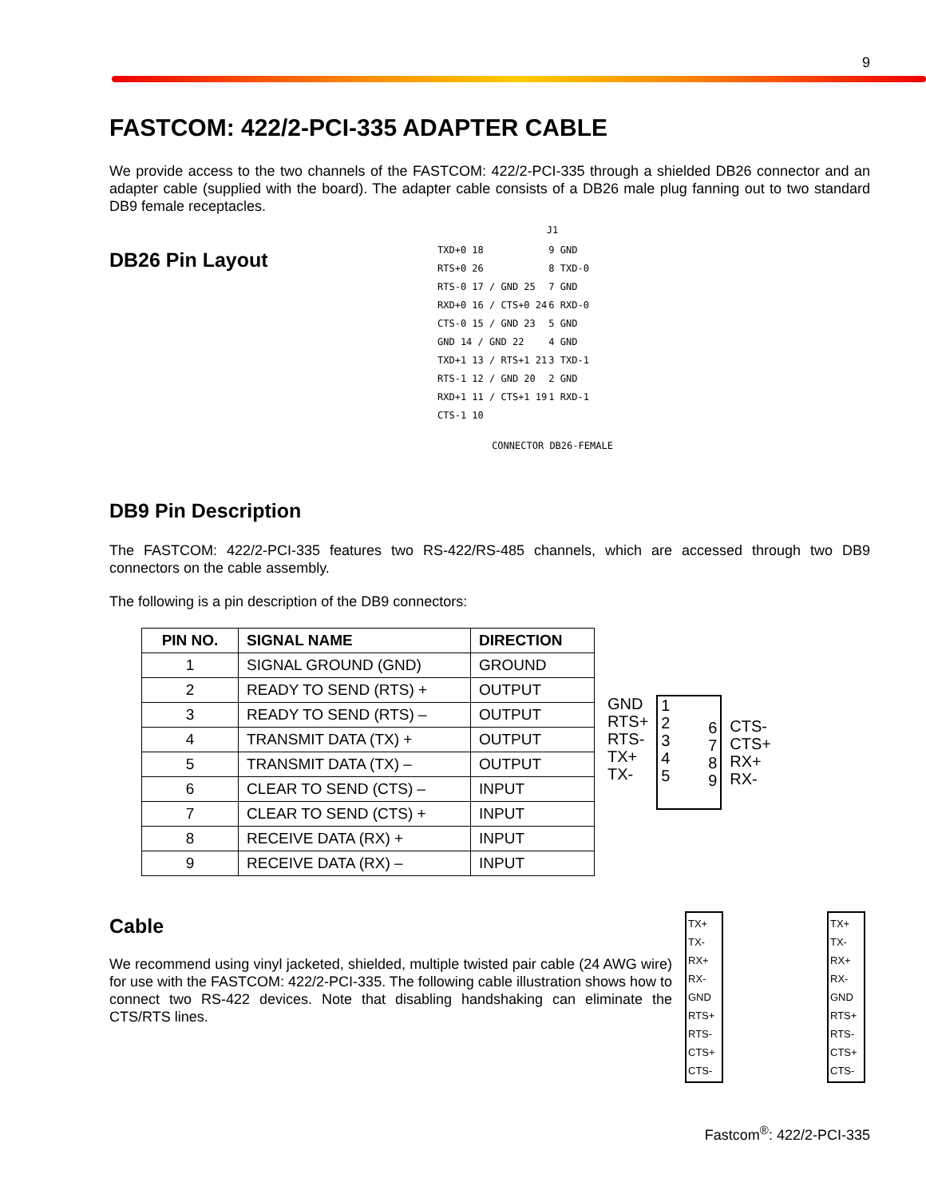9
FASTCOM: 422/2-PCI-335 ADAPTER CABLE
We provide access to the two channels of the FASTCOM: 422/2-PCI-335 through a shielded DB26 connector and an adapter cable (supplied with the board). The adapter cable consists of a DB26 male plug fanning out to two standard DB9 female receptacles.
DB26 Pin Layout
DB9 Pin Description
J1
| TXD+0 18 | 9 GND |
| RTS+0 26 | 8 TXD-0 |
| RTS-0 17 / GND 25 | 7 GND |
| RXD+0 16 / CTS+0 24 | 6 RXD-0 |
| CTS-0 15 / GND 23 | 5 GND |
| GND 14 / GND 22 | 4 GND |
| TXD+1 13 / RTS+1 21 | 3 TXD-1 |
| RTS-1 12 / GND 20 | 2 GND |
| RXD+1 11 / CTS+1 19 | 1 RXD-1 |
| CTS-1 10 | |
CONNECTOR DB26-FEMALE
The FASTCOM: 422/2-PCI-335 features two RS-422/RS-485 channels, which are accessed through two DB9 connectors on the cable assembly.
The following is a pin description of the DB9 connectors:
| PIN NO. | SIGNAL NAME | DIRECTION |
| --- | --- | --- |
| 1 | SIGNAL GROUND (GND) | GROUND |
| 2 | READY TO SEND (RTS) + | OUTPUT |
| 3 | READY TO SEND (RTS) – | OUTPUT |
| 4 | TRANSMIT DATA (TX) + | OUTPUT |
| 5 | TRANSMIT DATA (TX) – | OUTPUT |
| 6 | CLEAR TO SEND (CTS) – | INPUT |
| 7 | CLEAR TO SEND (CTS) + | INPUT |
| 8 | RECEIVE DATA (RX) + | INPUT |
| 9 | RECEIVE DATA (RX) – | INPUT |
GND
RTS+
RTS-
TX+
TX-
1
2
3
4
5
6
7
8
9
CTS-
CTS+
RX+
RX-
Cable
We recommend using vinyl jacketed, shielded, multiple twisted pair cable (24 AWG wire) for use with the FASTCOM: 422/2-PCI-335. The following cable illustration shows how to connect two RS-422 devices. Note that disabling handshaking can eliminate the CTS/RTS lines.
TX+
TX-
RX+
RX-
GND
RTS+
RTS-
CTS+
CTS-
TX+
TX-
RX+
RX-
GND
RTS+
RTS-
CTS+
CTS-
Fastcom<sup>®</sup>: 422/2-PCI-335